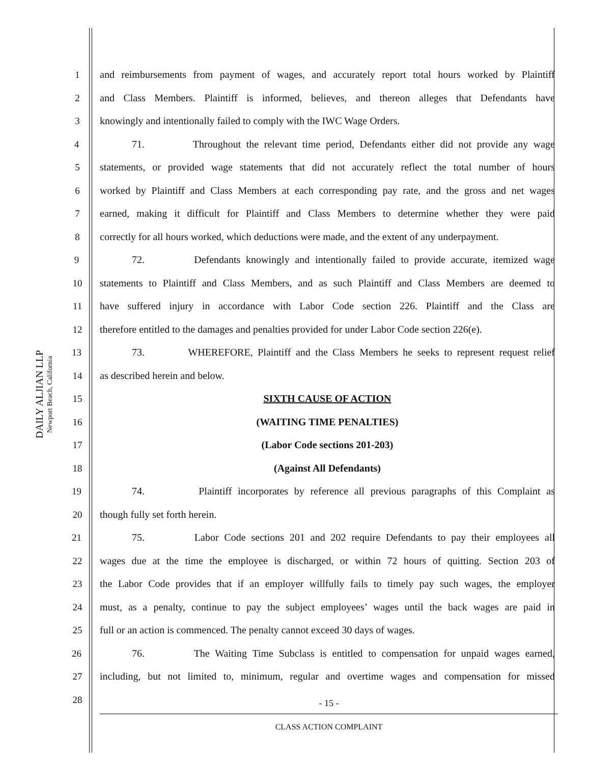DAILY ALJIAN LLP
Newport Beach, California
1 and reimbursements from payment of wages, and accurately report total hours worked by Plaintiff
2 and Class Members. Plaintiff is informed, believes, and thereon alleges that Defendants have
3 knowingly and intentionally failed to comply with the IWC Wage Orders.
4 71. Throughout the relevant time period, Defendants either did not provide any wage
5 statements, or provided wage statements that did not accurately reflect the total number of hours
6 worked by Plaintiff and Class Members at each corresponding pay rate, and the gross and net wages
7 earned, making it difficult for Plaintiff and Class Members to determine whether they were paid
8 correctly for all hours worked, which deductions were made, and the extent of any underpayment.
9 72. Defendants knowingly and intentionally failed to provide accurate, itemized wage
10 statements to Plaintiff and Class Members, and as such Plaintiff and Class Members are deemed to
11 have suffered injury in accordance with Labor Code section 226. Plaintiff and the Class are
12 therefore entitled to the damages and penalties provided for under Labor Code section 226(e).
13 73. WHEREFORE, Plaintiff and the Class Members he seeks to represent request relief
14 as described herein and below.
15 SIXTH CAUSE OF ACTION
16 (WAITING TIME PENALTIES)
17 (Labor Code sections 201-203)
18 (Against All Defendants)
19 74. Plaintiff incorporates by reference all previous paragraphs of this Complaint as
20 though fully set forth herein.
21 75. Labor Code sections 201 and 202 require Defendants to pay their employees all
22 wages due at the time the employee is discharged, or within 72 hours of quitting. Section 203 of
23 the Labor Code provides that if an employer willfully fails to timely pay such wages, the employer
24 must, as a penalty, continue to pay the subject employees’ wages until the back wages are paid in
25 full or an action is commenced. The penalty cannot exceed 30 days of wages.
26 76. The Waiting Time Subclass is entitled to compensation for unpaid wages earned,
27 including, but not limited to, minimum, regular and overtime wages and compensation for missed
28
- 15 -
CLASS ACTION COMPLAINT